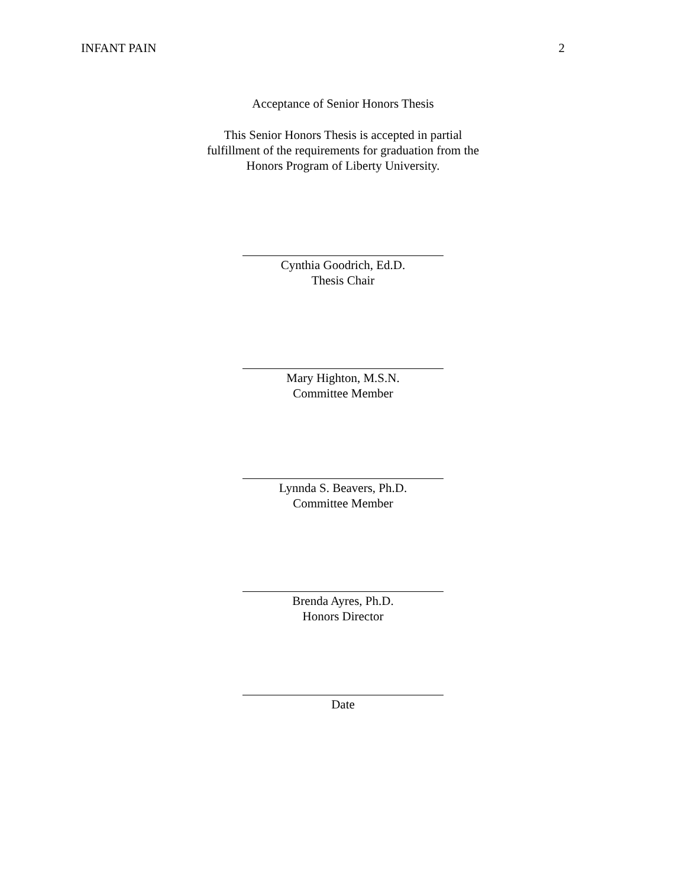INFANT PAIN 2
Acceptance of Senior Honors Thesis
This Senior Honors Thesis is accepted in partial
fulfillment of the requirements for graduation from the
Honors Program of Liberty University.
Cynthia Goodrich, Ed.D.
Thesis Chair
Mary Highton, M.S.N.
Committee Member
Lynnda S. Beavers, Ph.D.
Committee Member
Brenda Ayres, Ph.D.
Honors Director
Date